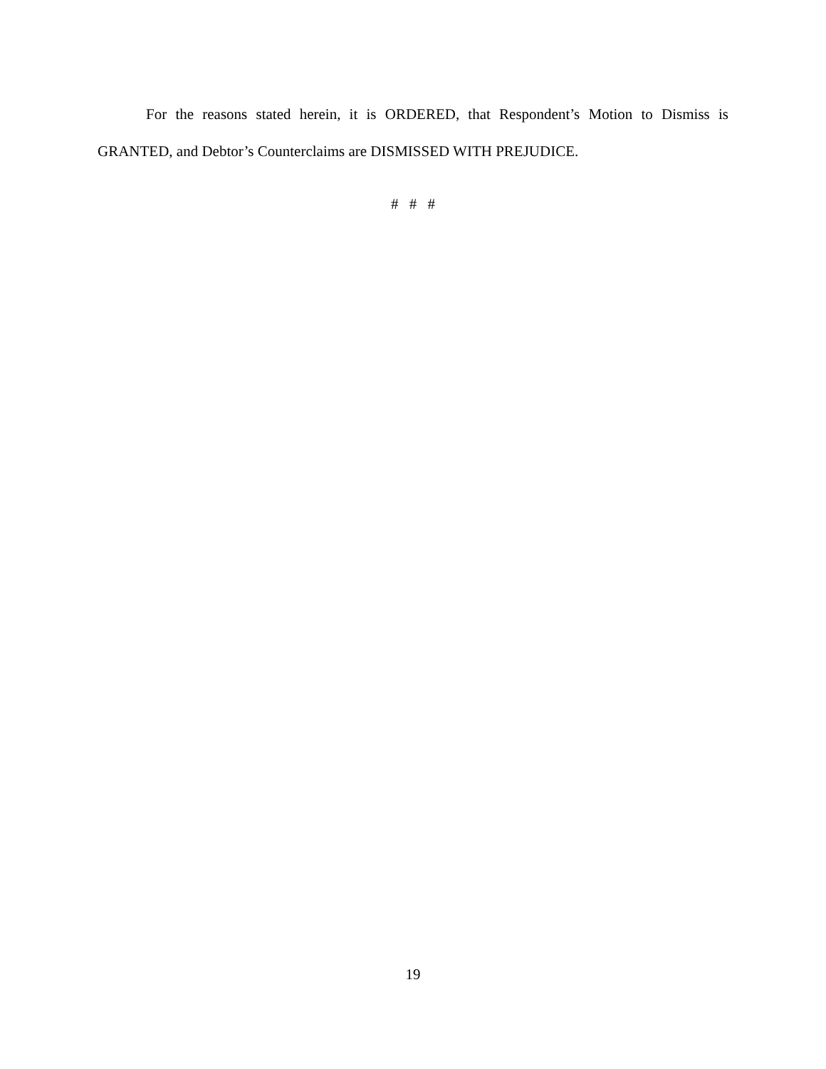For the reasons stated herein, it is ORDERED, that Respondent’s Motion to Dismiss is GRANTED, and Debtor’s Counterclaims are DISMISSED WITH PREJUDICE.
# # #
19